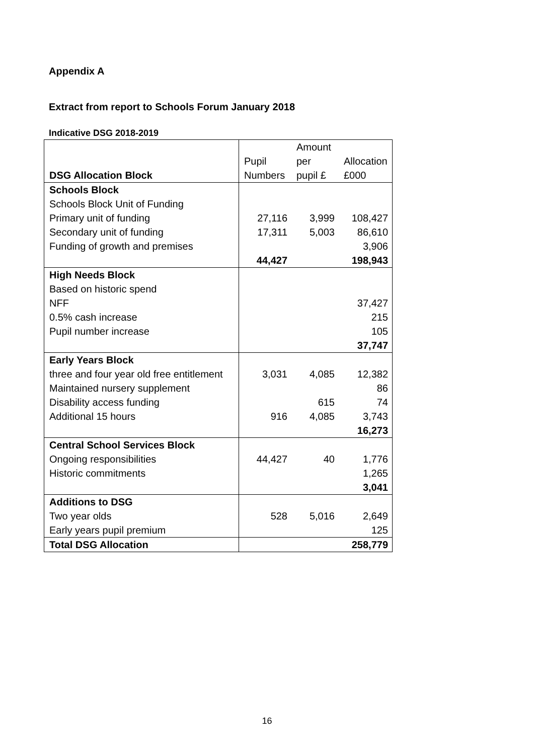Appendix A
Extract from report to Schools Forum January 2018
Indicative DSG 2018-2019
| DSG Allocation Block | Pupil Numbers | Amount per pupil £ | Allocation £000 |
| --- | --- | --- | --- |
| Schools Block | | | |
| Schools Block Unit of Funding | | | |
| Primary unit of funding | 27,116 | 3,999 | 108,427 |
| Secondary unit of funding | 17,311 | 5,003 | 86,610 |
| Funding of growth and premises | | | 3,906 |
| | 44,427 | | 198,943 |
| High Needs Block | | | |
| Based on historic spend | | | |
| NFF | | | 37,427 |
| 0.5% cash increase | | | 215 |
| Pupil number increase | | | 105 |
| | | | 37,747 |
| Early Years Block | | | |
| three and four year old free entitlement | 3,031 | 4,085 | 12,382 |
| Maintained nursery supplement | | | 86 |
| Disability access funding | | 615 | 74 |
| Additional 15 hours | 916 | 4,085 | 3,743 |
| | | | 16,273 |
| Central School Services Block | | | |
| Ongoing responsibilities | 44,427 | 40 | 1,776 |
| Historic commitments | | | 1,265 |
| | | | 3,041 |
| Additions to DSG | | | |
| Two year olds | 528 | 5,016 | 2,649 |
| Early years pupil premium | | | 125 |
| Total DSG Allocation | | | 258,779 |
16